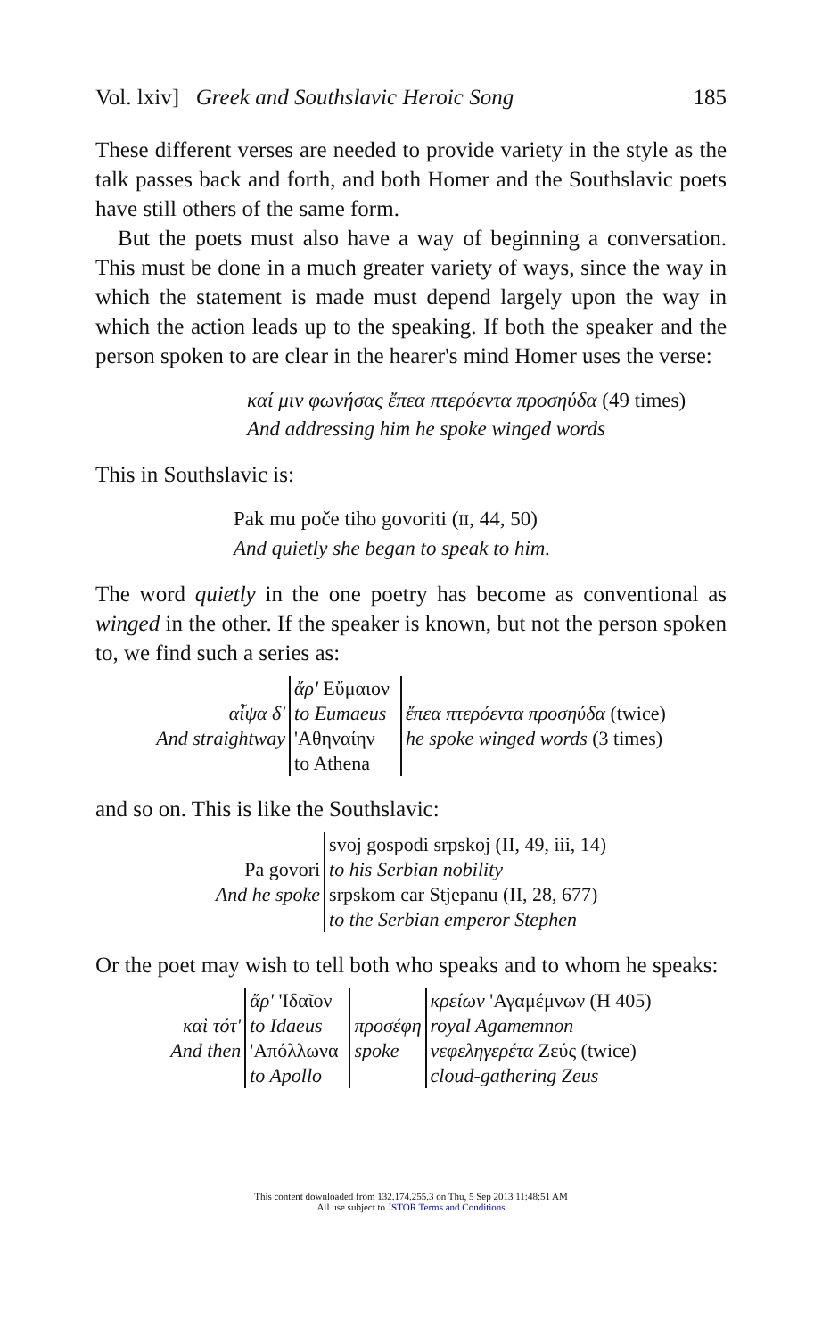Vol. lxiv] Greek and Southslavic Heroic Song 185
These different verses are needed to provide variety in the style as the talk passes back and forth, and both Homer and the Southslavic poets have still others of the same form.
But the poets must also have a way of beginning a conversation. This must be done in a much greater variety of ways, since the way in which the statement is made must depend largely upon the way in which the action leads up to the speaking. If both the speaker and the person spoken to are clear in the hearer's mind Homer uses the verse:
καί μιν φωνήσας ἔπεα πτερόεντα προσηύδα (49 times)
And addressing him he spoke winged words
This in Southslavic is:
Pak mu poče tiho govoriti (II, 44, 50)
And quietly she began to speak to him.
The word quietly in the one poetry has become as conventional as winged in the other. If the speaker is known, but not the person spoken to, we find such a series as:
| αἶψα δ' And straightway | ἄρ' Εὔμαιον to Eumaeus 'Αθηναίην to Athena | | ἔπεα πτερόεντα προσηύδα (twice) he spoke winged words (3 times) |
and so on. This is like the Southslavic:
| Pa govori And he spoke | svoj gospodi srpskoj (II, 49, iii, 14) to his Serbian nobility srpskom car Stjepanu (II, 28, 677) to the Serbian emperor Stephen |
Or the poet may wish to tell both who speaks and to whom he speaks:
| καὶ τότ' And then | ἄρ' 'Ιδαῖον to Idaeus 'Απόλλωνα to Apollo | | προσέφη spoke | κρείων 'Αγαμέμνων (H 405) royal Agamemnon νεφεληγερέτα Ζεύς (twice) cloud-gathering Zeus |
This content downloaded from 132.174.255.3 on Thu, 5 Sep 2013 11:48:51 AM
All use subject to JSTOR Terms and Conditions